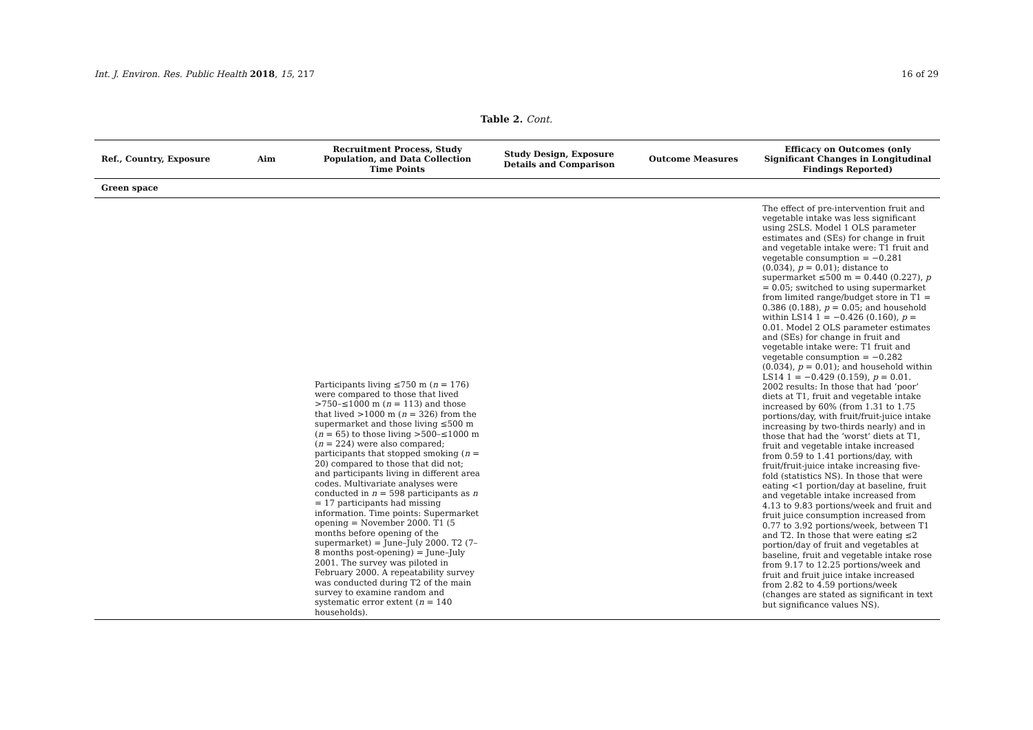Int. J. Environ. Res. Public Health 2018, 15, 217 16 of 29
Table 2. Cont.
| Ref., Country, Exposure | Aim | Recruitment Process, Study Population, and Data Collection Time Points | Study Design, Exposure Details and Comparison | Outcome Measures | Efficacy on Outcomes (only Significant Changes in Longitudinal Findings Reported) |
| --- | --- | --- | --- | --- | --- |
| Green space | | | | | |
| | | Participants living ≤750 m ( n = 176) were compared to those that lived >750–≤1000 m ( n = 113) and those that lived >1000 m ( n = 326) from the supermarket and those living ≤500 m ( n = 65) to those living >500–≤1000 m ( n = 224) were also compared; participants that stopped smoking ( n = 20) compared to those that did not; and participants living in different area codes. Multivariate analyses were conducted in n = 598 participants as n = 17 participants had missing information. Time points: Supermarket opening = November 2000. T1 (5 months before opening of the supermarket) = June–July 2000. T2 (7–8 months post-opening) = June–July 2001. The survey was piloted in February 2000. A repeatability survey was conducted during T2 of the main survey to examine random and systematic error extent ( n = 140 households). | | | The effect of pre-intervention fruit and vegetable intake was less significant using 2SLS. Model 1 OLS parameter estimates and (SEs) for change in fruit and vegetable intake were: T1 fruit and vegetable consumption = −0.281 (0.034), p = 0.01); distance to supermarket ≤500 m = 0.440 (0.227), p = 0.05; switched to using supermarket from limited range/budget store in T1 = 0.386 (0.188), p = 0.05; and household within LS14 1 = −0.426 (0.160), p = 0.01. Model 2 OLS parameter estimates and (SEs) for change in fruit and vegetable intake were: T1 fruit and vegetable consumption = −0.282 (0.034), p = 0.01); and household within LS14 1 = −0.429 (0.159), p = 0.01. 2002 results: In those that had ‘poor’ diets at T1, fruit and vegetable intake increased by 60% (from 1.31 to 1.75 portions/day, with fruit/fruit-juice intake increasing by two-thirds nearly) and in those that had the ‘worst’ diets at T1, fruit and vegetable intake increased from 0.59 to 1.41 portions/day, with fruit/fruit-juice intake increasing five-fold (statistics NS). In those that were eating <1 portion/day at baseline, fruit and vegetable intake increased from 4.13 to 9.83 portions/week and fruit and fruit juice consumption increased from 0.77 to 3.92 portions/week, between T1 and T2. In those that were eating ≤2 portion/day of fruit and vegetables at baseline, fruit and vegetable intake rose from 9.17 to 12.25 portions/week and fruit and fruit juice intake increased from 2.82 to 4.59 portions/week (changes are stated as significant in text but significance values NS). |